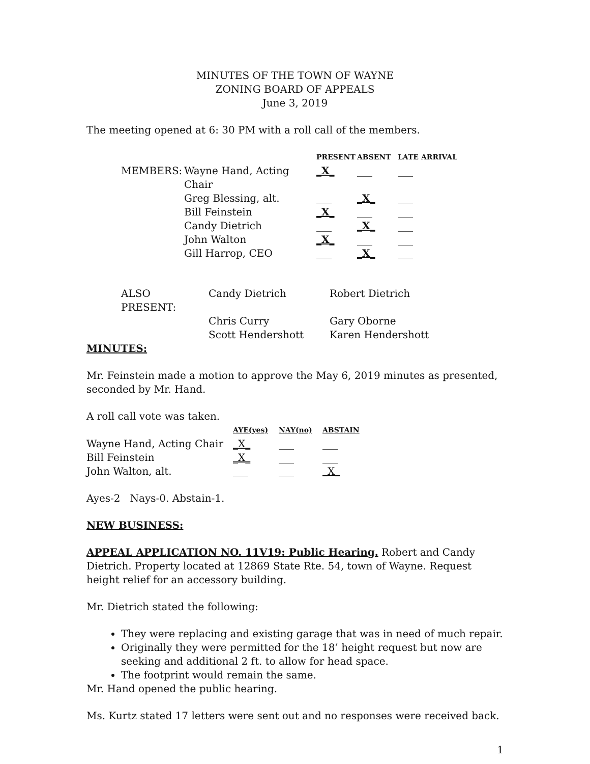MINUTES OF THE TOWN OF WAYNE
ZONING BOARD OF APPEALS
June 3, 2019
The meeting opened at 6: 30 PM with a roll call of the members.
| | | PRESENT | ABSENT | LATE ARRIVAL |
| --- | --- | --- | --- | --- |
| MEMBERS: | Wayne Hand, Acting Chair | _X_ | ___ | ___ |
| | Greg Blessing, alt. | ___ | _X_ | ___ |
| | Bill Feinstein | _X_ | ___ | ___ |
| | Candy Dietrich | ___ | _X_ | ___ |
| | John Walton | _X_ | ___ | ___ |
| | Gill Harrop, CEO | ___ | _X_ | ___ |
| ALSO PRESENT: | Candy Dietrich | Robert Dietrich |
| | Chris Curry | Gary Oborne |
| | Scott Hendershott | Karen Hendershott |
MINUTES:
Mr. Feinstein made a motion to approve the May 6, 2019 minutes as presented, seconded by Mr. Hand.
A roll call vote was taken.
| | AYE(yes) | NAY(no) | ABSTAIN |
| --- | --- | --- | --- |
| Wayne Hand, Acting Chair | _X_ | ___ | ___ |
| Bill Feinstein | _X_ | ___ | ___ |
| John Walton, alt. | ___ | ___ | _X_ |
Ayes-2 Nays-0. Abstain-1.
NEW BUSINESS:
APPEAL APPLICATION NO. 11V19: Public Hearing. Robert and Candy Dietrich. Property located at 12869 State Rte. 54, town of Wayne. Request height relief for an accessory building.
Mr. Dietrich stated the following:
They were replacing and existing garage that was in need of much repair.
Originally they were permitted for the 18’ height request but now are seeking and additional 2 ft. to allow for head space.
The footprint would remain the same.
Mr. Hand opened the public hearing.
Ms. Kurtz stated 17 letters were sent out and no responses were received back.
1